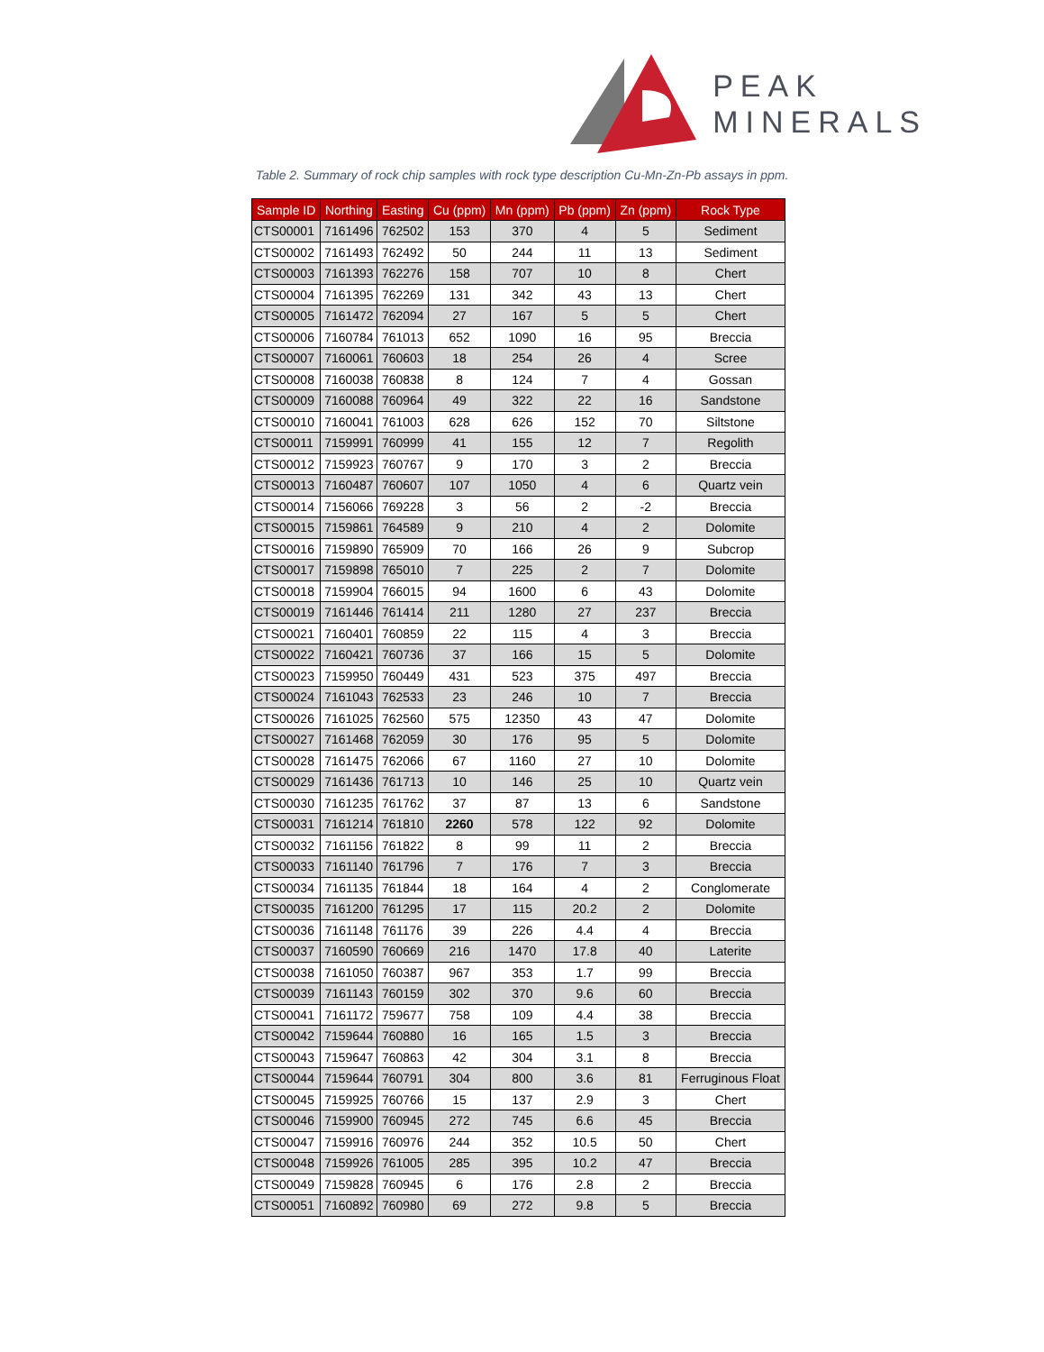PEAK
MINERALS
Table 2. Summary of rock chip samples with rock type description Cu-Mn-Zn-Pb assays in ppm.
| Sample ID | Northing | Easting | Cu (ppm) | Mn (ppm) | Pb (ppm) | Zn (ppm) | Rock Type |
| --- | --- | --- | --- | --- | --- | --- | --- |
| CTS00001 | 7161496 | 762502 | 153 | 370 | 4 | 5 | Sediment |
| CTS00002 | 7161493 | 762492 | 50 | 244 | 11 | 13 | Sediment |
| CTS00003 | 7161393 | 762276 | 158 | 707 | 10 | 8 | Chert |
| CTS00004 | 7161395 | 762269 | 131 | 342 | 43 | 13 | Chert |
| CTS00005 | 7161472 | 762094 | 27 | 167 | 5 | 5 | Chert |
| CTS00006 | 7160784 | 761013 | 652 | 1090 | 16 | 95 | Breccia |
| CTS00007 | 7160061 | 760603 | 18 | 254 | 26 | 4 | Scree |
| CTS00008 | 7160038 | 760838 | 8 | 124 | 7 | 4 | Gossan |
| CTS00009 | 7160088 | 760964 | 49 | 322 | 22 | 16 | Sandstone |
| CTS00010 | 7160041 | 761003 | 628 | 626 | 152 | 70 | Siltstone |
| CTS00011 | 7159991 | 760999 | 41 | 155 | 12 | 7 | Regolith |
| CTS00012 | 7159923 | 760767 | 9 | 170 | 3 | 2 | Breccia |
| CTS00013 | 7160487 | 760607 | 107 | 1050 | 4 | 6 | Quartz vein |
| CTS00014 | 7156066 | 769228 | 3 | 56 | 2 | -2 | Breccia |
| CTS00015 | 7159861 | 764589 | 9 | 210 | 4 | 2 | Dolomite |
| CTS00016 | 7159890 | 765909 | 70 | 166 | 26 | 9 | Subcrop |
| CTS00017 | 7159898 | 765010 | 7 | 225 | 2 | 7 | Dolomite |
| CTS00018 | 7159904 | 766015 | 94 | 1600 | 6 | 43 | Dolomite |
| CTS00019 | 7161446 | 761414 | 211 | 1280 | 27 | 237 | Breccia |
| CTS00021 | 7160401 | 760859 | 22 | 115 | 4 | 3 | Breccia |
| CTS00022 | 7160421 | 760736 | 37 | 166 | 15 | 5 | Dolomite |
| CTS00023 | 7159950 | 760449 | 431 | 523 | 375 | 497 | Breccia |
| CTS00024 | 7161043 | 762533 | 23 | 246 | 10 | 7 | Breccia |
| CTS00026 | 7161025 | 762560 | 575 | 12350 | 43 | 47 | Dolomite |
| CTS00027 | 7161468 | 762059 | 30 | 176 | 95 | 5 | Dolomite |
| CTS00028 | 7161475 | 762066 | 67 | 1160 | 27 | 10 | Dolomite |
| CTS00029 | 7161436 | 761713 | 10 | 146 | 25 | 10 | Quartz vein |
| CTS00030 | 7161235 | 761762 | 37 | 87 | 13 | 6 | Sandstone |
| CTS00031 | 7161214 | 761810 | 2260 | 578 | 122 | 92 | Dolomite |
| CTS00032 | 7161156 | 761822 | 8 | 99 | 11 | 2 | Breccia |
| CTS00033 | 7161140 | 761796 | 7 | 176 | 7 | 3 | Breccia |
| CTS00034 | 7161135 | 761844 | 18 | 164 | 4 | 2 | Conglomerate |
| CTS00035 | 7161200 | 761295 | 17 | 115 | 20.2 | 2 | Dolomite |
| CTS00036 | 7161148 | 761176 | 39 | 226 | 4.4 | 4 | Breccia |
| CTS00037 | 7160590 | 760669 | 216 | 1470 | 17.8 | 40 | Laterite |
| CTS00038 | 7161050 | 760387 | 967 | 353 | 1.7 | 99 | Breccia |
| CTS00039 | 7161143 | 760159 | 302 | 370 | 9.6 | 60 | Breccia |
| CTS00041 | 7161172 | 759677 | 758 | 109 | 4.4 | 38 | Breccia |
| CTS00042 | 7159644 | 760880 | 16 | 165 | 1.5 | 3 | Breccia |
| CTS00043 | 7159647 | 760863 | 42 | 304 | 3.1 | 8 | Breccia |
| CTS00044 | 7159644 | 760791 | 304 | 800 | 3.6 | 81 | Ferruginous Float |
| CTS00045 | 7159925 | 760766 | 15 | 137 | 2.9 | 3 | Chert |
| CTS00046 | 7159900 | 760945 | 272 | 745 | 6.6 | 45 | Breccia |
| CTS00047 | 7159916 | 760976 | 244 | 352 | 10.5 | 50 | Chert |
| CTS00048 | 7159926 | 761005 | 285 | 395 | 10.2 | 47 | Breccia |
| CTS00049 | 7159828 | 760945 | 6 | 176 | 2.8 | 2 | Breccia |
| CTS00051 | 7160892 | 760980 | 69 | 272 | 9.8 | 5 | Breccia |